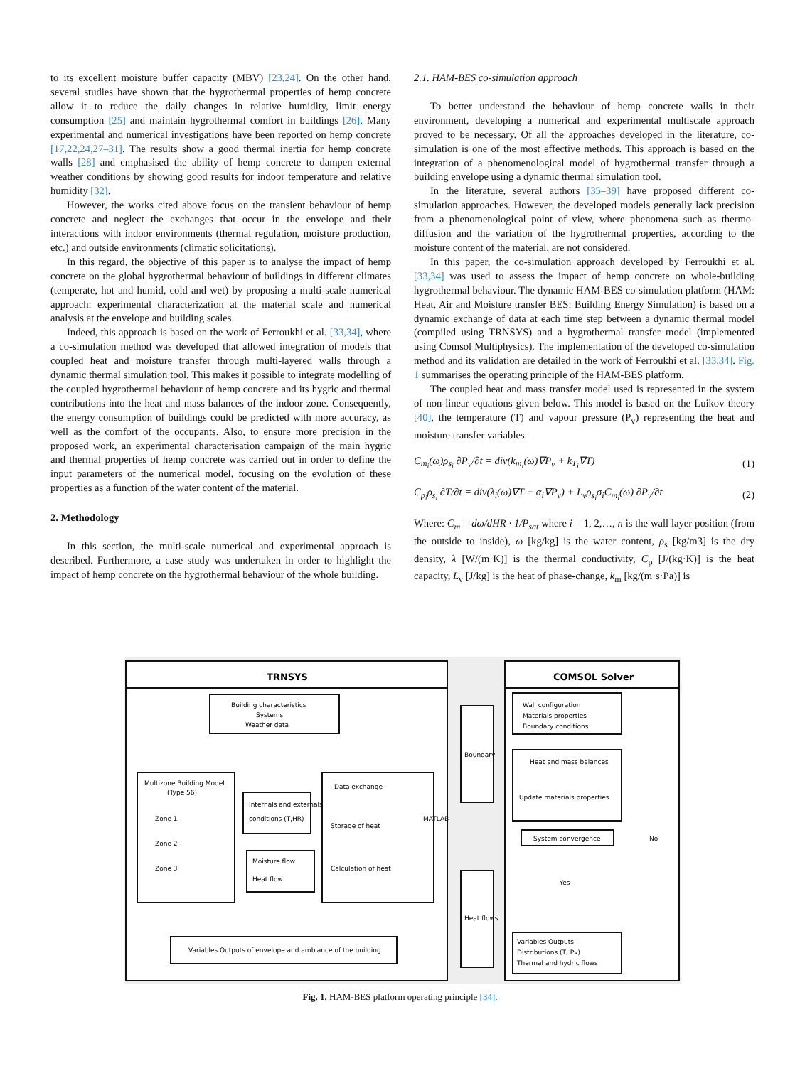to its excellent moisture buffer capacity (MBV) [23,24]. On the other hand, several studies have shown that the hygrothermal properties of hemp concrete allow it to reduce the daily changes in relative humidity, limit energy consumption [25] and maintain hygrothermal comfort in buildings [26]. Many experimental and numerical investigations have been reported on hemp concrete [17,22,24,27–31]. The results show a good thermal inertia for hemp concrete walls [28] and emphasised the ability of hemp concrete to dampen external weather conditions by showing good results for indoor temperature and relative humidity [32].
However, the works cited above focus on the transient behaviour of hemp concrete and neglect the exchanges that occur in the envelope and their interactions with indoor environments (thermal regulation, moisture production, etc.) and outside environments (climatic solicitations).
In this regard, the objective of this paper is to analyse the impact of hemp concrete on the global hygrothermal behaviour of buildings in different climates (temperate, hot and humid, cold and wet) by proposing a multi-scale numerical approach: experimental characterization at the material scale and numerical analysis at the envelope and building scales.
Indeed, this approach is based on the work of Ferroukhi et al. [33,34], where a co-simulation method was developed that allowed integration of models that coupled heat and moisture transfer through multi-layered walls through a dynamic thermal simulation tool. This makes it possible to integrate modelling of the coupled hygrothermal behaviour of hemp concrete and its hygric and thermal contributions into the heat and mass balances of the indoor zone. Consequently, the energy consumption of buildings could be predicted with more accuracy, as well as the comfort of the occupants. Also, to ensure more precision in the proposed work, an experimental characterisation campaign of the main hygric and thermal properties of hemp concrete was carried out in order to define the input parameters of the numerical model, focusing on the evolution of these properties as a function of the water content of the material.
2. Methodology
In this section, the multi-scale numerical and experimental approach is described. Furthermore, a case study was undertaken in order to highlight the impact of hemp concrete on the hygrothermal behaviour of the whole building.
2.1. HAM-BES co-simulation approach
To better understand the behaviour of hemp concrete walls in their environment, developing a numerical and experimental multiscale approach proved to be necessary. Of all the approaches developed in the literature, co-simulation is one of the most effective methods. This approach is based on the integration of a phenomenological model of hygrothermal transfer through a building envelope using a dynamic thermal simulation tool.
In the literature, several authors [35–39] have proposed different co-simulation approaches. However, the developed models generally lack precision from a phenomenological point of view, where phenomena such as thermo-diffusion and the variation of the hygrothermal properties, according to the moisture content of the material, are not considered.
In this paper, the co-simulation approach developed by Ferroukhi et al. [33,34] was used to assess the impact of hemp concrete on whole-building hygrothermal behaviour. The dynamic HAM-BES co-simulation platform (HAM: Heat, Air and Moisture transfer BES: Building Energy Simulation) is based on a dynamic exchange of data at each time step between a dynamic thermal model (compiled using TRNSYS) and a hygrothermal transfer model (implemented using Comsol Multiphysics). The implementation of the developed co-simulation method and its validation are detailed in the work of Ferroukhi et al. [33,34]. Fig. 1 summarises the operating principle of the HAM-BES platform.
The coupled heat and mass transfer model used is represented in the system of non-linear equations given below. This model is based on the Luikov theory [40], the temperature (T) and vapour pressure (P<sub>v</sub>) representing the heat and moisture transfer variables.
C<sub>m<sub>i</sub></sub>(ω)ρ<sub>s<sub>i</sub></sub> ∂P<sub>v</sub>/∂t = div(k<sub>m<sub>i</sub></sub>(ω)∇P<sub>v</sub> + k<sub>T<sub>i</sub></sub>∇T) (1)
C<sub>p<sub>i</sub></sub>ρ<sub>s<sub>i</sub></sub> ∂T/∂t = div(λ<sub>i</sub>(ω)∇T + α<sub>i</sub>∇P<sub>v</sub>) + L<sub>v</sub>ρ<sub>s<sub>i</sub></sub>σ<sub>i</sub>C<sub>m<sub>i</sub></sub>(ω) ∂P<sub>v</sub>/∂t (2)
Where: C<sub>m</sub> = dω/dHR · 1/P<sub>sat</sub> where i = 1, 2,…, n is the wall layer position (from the outside to inside), ω [kg/kg] is the water content, ρ<sub>s</sub> [kg/m3] is the dry density, λ [W/(m·K)] is the thermal conductivity, C<sub>p</sub> [J/(kg·K)] is the heat capacity, L<sub>v</sub> [J/kg] is the heat of phase-change, k<sub>m</sub> [kg/(m·s·Pa)] is
TRNSYS
COMSOL Solver
Building characteristics
Systems
Weather data
Multizone Building Model
(Type 56)
Zone 1
Zone 2
Zone 3
Internals and externals
conditions (T,HR)
Moisture flow
Heat flow
Data exchange
Storage of heat
Calculation of heat
MATLAB
Variables Outputs of envelope and ambiance of the building
Boundary
Heat flows
Wall configuration
Materials properties
Boundary conditions
Heat and mass balances
Update materials properties
System convergence
No
Yes
Variables Outputs:
Distributions (T, Pv)
Thermal and hydric flows
Fig. 1. HAM-BES platform operating principle [34].